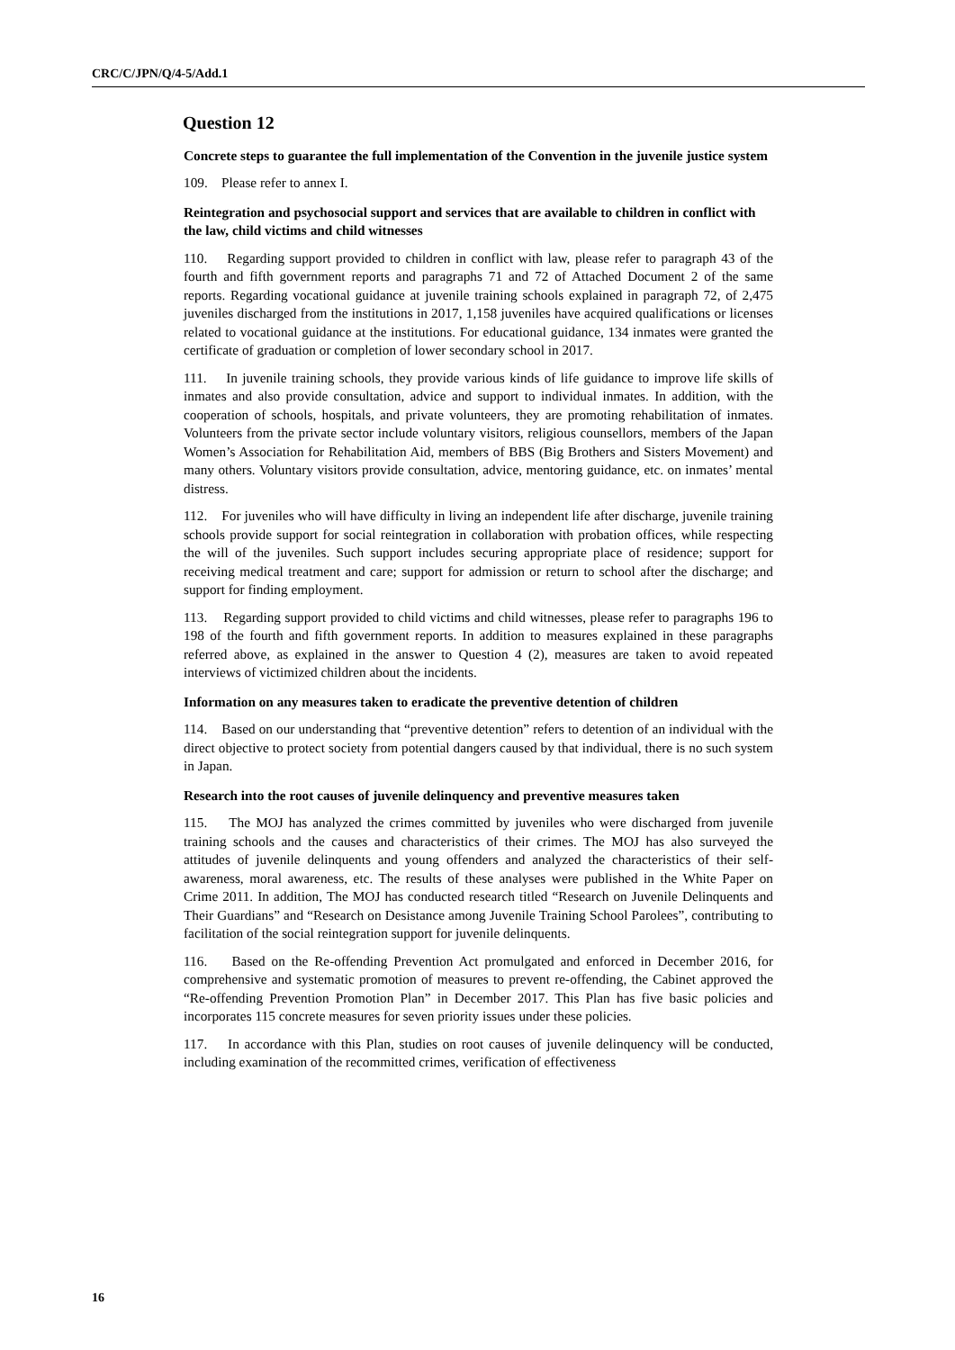CRC/C/JPN/Q/4-5/Add.1
Question 12
Concrete steps to guarantee the full implementation of the Convention in the juvenile justice system
109. Please refer to annex I.
Reintegration and psychosocial support and services that are available to children in conflict with the law, child victims and child witnesses
110. Regarding support provided to children in conflict with law, please refer to paragraph 43 of the fourth and fifth government reports and paragraphs 71 and 72 of Attached Document 2 of the same reports. Regarding vocational guidance at juvenile training schools explained in paragraph 72, of 2,475 juveniles discharged from the institutions in 2017, 1,158 juveniles have acquired qualifications or licenses related to vocational guidance at the institutions. For educational guidance, 134 inmates were granted the certificate of graduation or completion of lower secondary school in 2017.
111. In juvenile training schools, they provide various kinds of life guidance to improve life skills of inmates and also provide consultation, advice and support to individual inmates. In addition, with the cooperation of schools, hospitals, and private volunteers, they are promoting rehabilitation of inmates. Volunteers from the private sector include voluntary visitors, religious counsellors, members of the Japan Women’s Association for Rehabilitation Aid, members of BBS (Big Brothers and Sisters Movement) and many others. Voluntary visitors provide consultation, advice, mentoring guidance, etc. on inmates’ mental distress.
112. For juveniles who will have difficulty in living an independent life after discharge, juvenile training schools provide support for social reintegration in collaboration with probation offices, while respecting the will of the juveniles. Such support includes securing appropriate place of residence; support for receiving medical treatment and care; support for admission or return to school after the discharge; and support for finding employment.
113. Regarding support provided to child victims and child witnesses, please refer to paragraphs 196 to 198 of the fourth and fifth government reports. In addition to measures explained in these paragraphs referred above, as explained in the answer to Question 4 (2), measures are taken to avoid repeated interviews of victimized children about the incidents.
Information on any measures taken to eradicate the preventive detention of children
114. Based on our understanding that “preventive detention” refers to detention of an individual with the direct objective to protect society from potential dangers caused by that individual, there is no such system in Japan.
Research into the root causes of juvenile delinquency and preventive measures taken
115. The MOJ has analyzed the crimes committed by juveniles who were discharged from juvenile training schools and the causes and characteristics of their crimes. The MOJ has also surveyed the attitudes of juvenile delinquents and young offenders and analyzed the characteristics of their self-awareness, moral awareness, etc. The results of these analyses were published in the White Paper on Crime 2011. In addition, The MOJ has conducted research titled “Research on Juvenile Delinquents and Their Guardians” and “Research on Desistance among Juvenile Training School Parolees”, contributing to facilitation of the social reintegration support for juvenile delinquents.
116. Based on the Re-offending Prevention Act promulgated and enforced in December 2016, for comprehensive and systematic promotion of measures to prevent re-offending, the Cabinet approved the “Re-offending Prevention Promotion Plan” in December 2017. This Plan has five basic policies and incorporates 115 concrete measures for seven priority issues under these policies.
117. In accordance with this Plan, studies on root causes of juvenile delinquency will be conducted, including examination of the recommitted crimes, verification of effectiveness
16